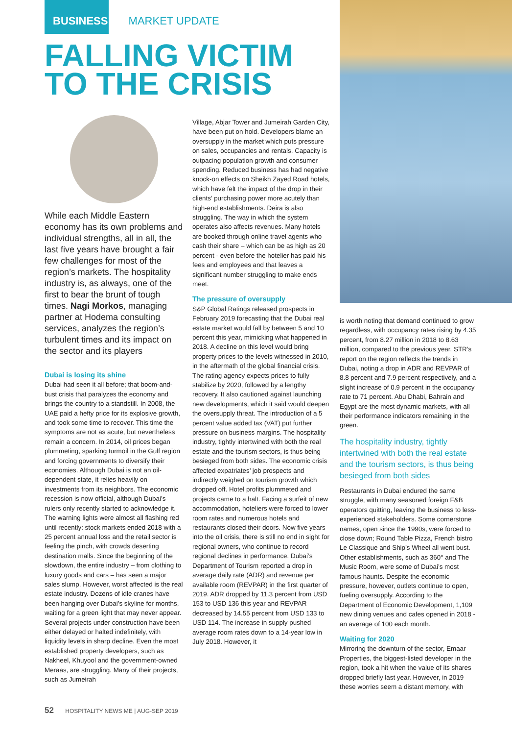BUSINESS MARKET UPDATE
FALLING VICTIM TO THE CRISIS
While each Middle Eastern economy has its own problems and individual strengths, all in all, the last five years have brought a fair few challenges for most of the region’s markets. The hospitality industry is, as always, one of the first to bear the brunt of tough times. Nagi Morkos, managing partner at Hodema consulting services, analyzes the region’s turbulent times and its impact on the sector and its players
Dubai is losing its shine
Dubai had seen it all before; that boom-and-bust crisis that paralyzes the economy and brings the country to a standstill. In 2008, the UAE paid a hefty price for its explosive growth, and took some time to recover. This time the symptoms are not as acute, but nevertheless remain a concern. In 2014, oil prices began plummeting, sparking turmoil in the Gulf region and forcing governments to diversify their economies. Although Dubai is not an oil-dependent state, it relies heavily on investments from its neighbors. The economic recession is now official, although Dubai’s rulers only recently started to acknowledge it. The warning lights were almost all flashing red until recently: stock markets ended 2018 with a 25 percent annual loss and the retail sector is feeling the pinch, with crowds deserting destination malls. Since the beginning of the slowdown, the entire industry – from clothing to luxury goods and cars – has seen a major sales slump. However, worst affected is the real estate industry. Dozens of idle cranes have been hanging over Dubai’s skyline for months, waiting for a green light that may never appear. Several projects under construction have been either delayed or halted indefinitely, with liquidity levels in sharp decline. Even the most established property developers, such as Nakheel, Khuyool and the government-owned Meraas, are struggling. Many of their projects, such as Jumeirah
Village, Abjar Tower and Jumeirah Garden City, have been put on hold. Developers blame an oversupply in the market which puts pressure on sales, occupancies and rentals. Capacity is outpacing population growth and consumer spending. Reduced business has had negative knock-on effects on Sheikh Zayed Road hotels, which have felt the impact of the drop in their clients’ purchasing power more acutely than high-end establishments. Deira is also struggling. The way in which the system operates also affects revenues. Many hotels are booked through online travel agents who cash their share – which can be as high as 20 percent - even before the hotelier has paid his fees and employees and that leaves a significant number struggling to make ends meet.
The pressure of oversupply
S&P Global Ratings released prospects in February 2019 forecasting that the Dubai real estate market would fall by between 5 and 10 percent this year, mimicking what happened in 2018. A decline on this level would bring property prices to the levels witnessed in 2010, in the aftermath of the global financial crisis. The rating agency expects prices to fully stabilize by 2020, followed by a lengthy recovery. It also cautioned against launching new developments, which it said would deepen the oversupply threat. The introduction of a 5 percent value added tax (VAT) put further pressure on business margins. The hospitality industry, tightly intertwined with both the real estate and the tourism sectors, is thus being besieged from both sides. The economic crisis affected expatriates’ job prospects and indirectly weighed on tourism growth which dropped off. Hotel profits plummeted and projects came to a halt. Facing a surfeit of new accommodation, hoteliers were forced to lower room rates and numerous hotels and restaurants closed their doors. Now five years into the oil crisis, there is still no end in sight for regional owners, who continue to record regional declines in performance. Dubai’s Department of Tourism reported a drop in average daily rate (ADR) and revenue per available room (REVPAR) in the first quarter of 2019. ADR dropped by 11.3 percent from USD 153 to USD 136 this year and REVPAR decreased by 14.55 percent from USD 133 to USD 114. The increase in supply pushed average room rates down to a 14-year low in July 2018. However, it
is worth noting that demand continued to grow regardless, with occupancy rates rising by 4.35 percent, from 8.27 million in 2018 to 8.63 million, compared to the previous year. STR’s report on the region reflects the trends in Dubai, noting a drop in ADR and REVPAR of 8.8 percent and 7.9 percent respectively, and a slight increase of 0.9 percent in the occupancy rate to 71 percent. Abu Dhabi, Bahrain and Egypt are the most dynamic markets, with all their performance indicators remaining in the green.
The hospitality industry, tightly intertwined with both the real estate and the tourism sectors, is thus being besieged from both sides
Restaurants in Dubai endured the same struggle, with many seasoned foreign F&B operators quitting, leaving the business to less-experienced stakeholders. Some cornerstone names, open since the 1990s, were forced to close down; Round Table Pizza, French bistro Le Classique and Ship’s Wheel all went bust. Other establishments, such as 360° and The Music Room, were some of Dubai’s most famous haunts. Despite the economic pressure, however, outlets continue to open, fueling oversupply. According to the Department of Economic Development, 1,109 new dining venues and cafes opened in 2018 - an average of 100 each month.
Waiting for 2020
Mirroring the downturn of the sector, Emaar Properties, the biggest-listed developer in the region, took a hit when the value of its shares dropped briefly last year. However, in 2019 these worries seem a distant memory, with
52 HOSPITALITY NEWS ME | AUG-SEP 2019